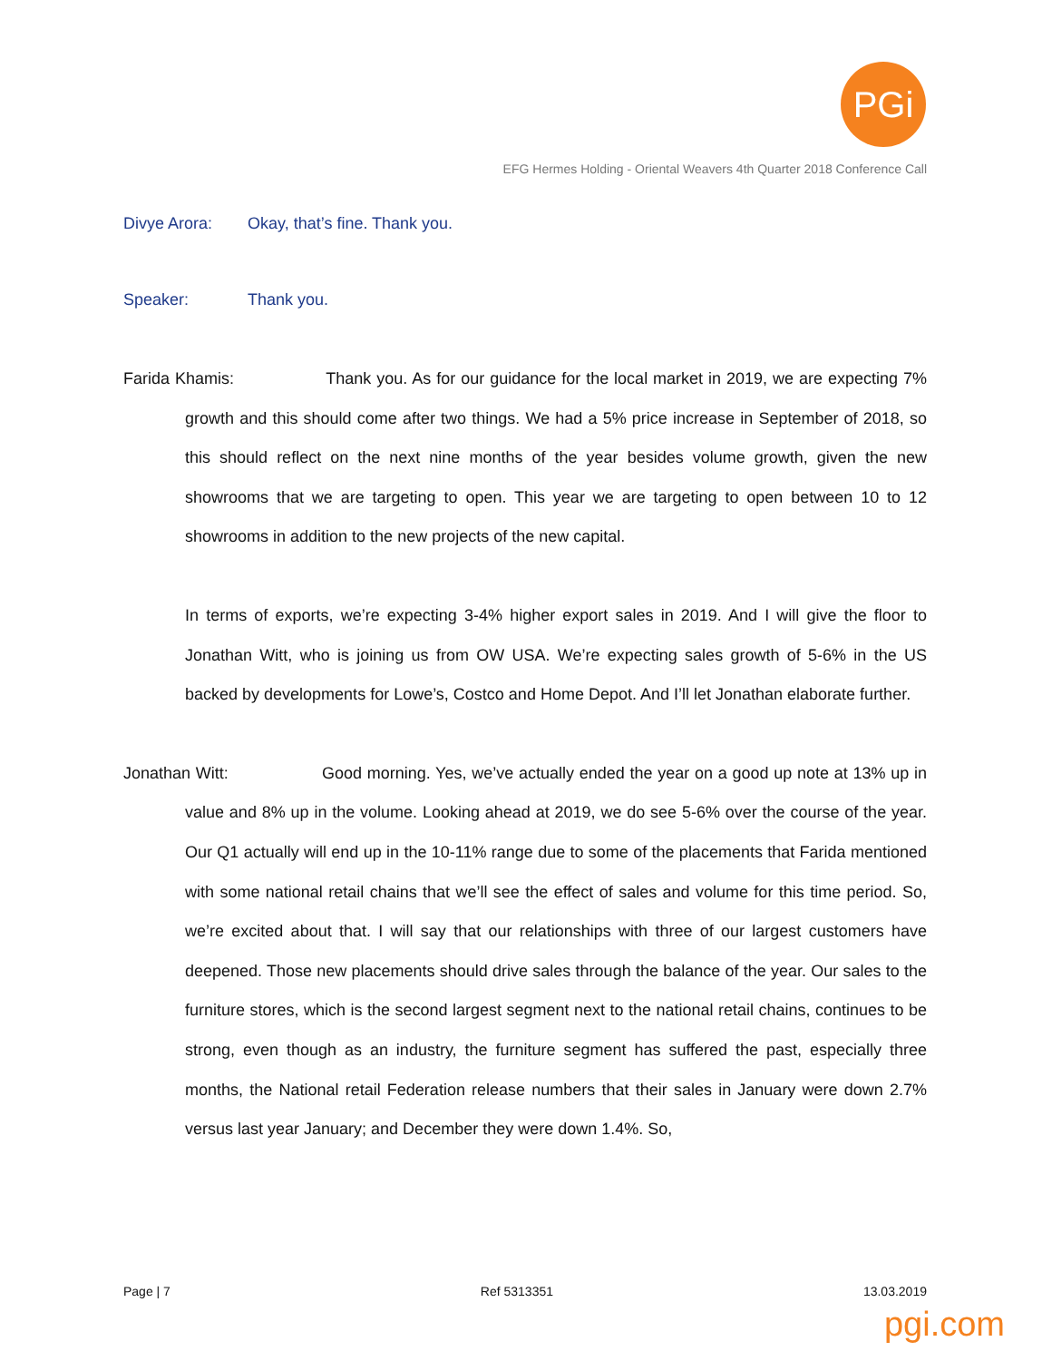PGi
EFG Hermes Holding - Oriental Weavers 4th Quarter 2018 Conference Call
Divye Arora: Okay, that’s fine. Thank you.
Speaker: Thank you.
Farida Khamis: Thank you. As for our guidance for the local market in 2019, we are expecting 7% growth and this should come after two things. We had a 5% price increase in September of 2018, so this should reflect on the next nine months of the year besides volume growth, given the new showrooms that we are targeting to open. This year we are targeting to open between 10 to 12 showrooms in addition to the new projects of the new capital.
In terms of exports, we’re expecting 3-4% higher export sales in 2019. And I will give the floor to Jonathan Witt, who is joining us from OW USA. We’re expecting sales growth of 5-6% in the US backed by developments for Lowe’s, Costco and Home Depot. And I’ll let Jonathan elaborate further.
Jonathan Witt: Good morning. Yes, we’ve actually ended the year on a good up note at 13% up in value and 8% up in the volume. Looking ahead at 2019, we do see 5-6% over the course of the year. Our Q1 actually will end up in the 10-11% range due to some of the placements that Farida mentioned with some national retail chains that we’ll see the effect of sales and volume for this time period. So, we’re excited about that. I will say that our relationships with three of our largest customers have deepened. Those new placements should drive sales through the balance of the year. Our sales to the furniture stores, which is the second largest segment next to the national retail chains, continues to be strong, even though as an industry, the furniture segment has suffered the past, especially three months, the National retail Federation release numbers that their sales in January were down 2.7% versus last year January; and December they were down 1.4%. So,
Page | 7 Ref 5313351 13.03.2019
pgi.com